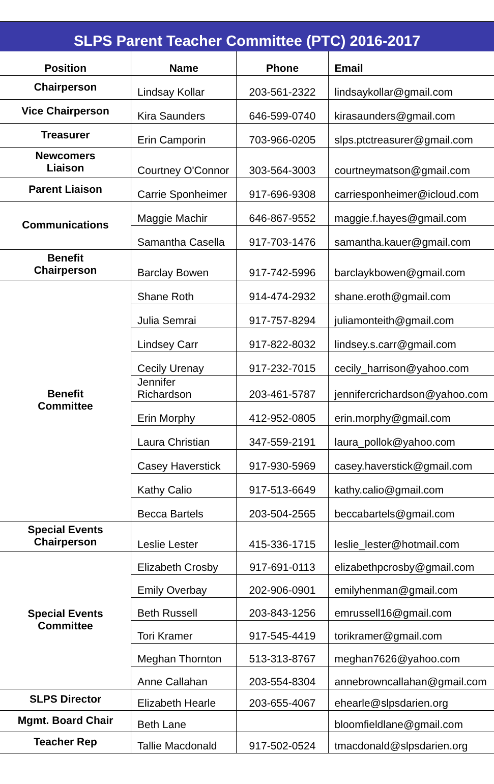SLPS Parent Teacher Committee (PTC) 2016-2017
| Position | Name | Phone | Email |
| --- | --- | --- | --- |
| Chairperson | Lindsay Kollar | 203-561-2322 | lindsaykollar@gmail.com |
| Vice Chairperson | Kira Saunders | 646-599-0740 | kirasaunders@gmail.com |
| Treasurer | Erin Camporin | 703-966-0205 | slps.ptctreasurer@gmail.com |
| Newcomers Liaison | Courtney O'Connor | 303-564-3003 | courtneymatson@gmail.com |
| Parent Liaison | Carrie Sponheimer | 917-696-9308 | carriesponheimer@icloud.com |
| Communications | Maggie Machir | 646-867-9552 | maggie.f.hayes@gmail.com |
| | Samantha Casella | 917-703-1476 | samantha.kauer@gmail.com |
| Benefit Chairperson | Barclay Bowen | 917-742-5996 | barclaykbowen@gmail.com |
| Benefit Committee | Shane Roth | 914-474-2932 | shane.eroth@gmail.com |
| | Julia Semrai | 917-757-8294 | juliamonteith@gmail.com |
| | Lindsey Carr | 917-822-8032 | lindsey.s.carr@gmail.com |
| | Cecily Urenay | 917-232-7015 | cecily_harrison@yahoo.com |
| | Jennifer Richardson | 203-461-5787 | jennifercrichardson@yahoo.com |
| | Erin Morphy | 412-952-0805 | erin.morphy@gmail.com |
| | Laura Christian | 347-559-2191 | laura_pollok@yahoo.com |
| | Casey Haverstick | 917-930-5969 | casey.haverstick@gmail.com |
| | Kathy Calio | 917-513-6649 | kathy.calio@gmail.com |
| | Becca Bartels | 203-504-2565 | beccabartels@gmail.com |
| Special Events Chairperson | Leslie Lester | 415-336-1715 | leslie_lester@hotmail.com |
| Special Events Committee | Elizabeth Crosby | 917-691-0113 | elizabethpcrosby@gmail.com |
| | Emily Overbay | 202-906-0901 | emilyhenman@gmail.com |
| | Beth Russell | 203-843-1256 | emrussell16@gmail.com |
| | Tori Kramer | 917-545-4419 | torikramer@gmail.com |
| | Meghan Thornton | 513-313-8767 | meghan7626@yahoo.com |
| | Anne Callahan | 203-554-8304 | annebrowncallahan@gmail.com |
| SLPS Director | Elizabeth Hearle | 203-655-4067 | ehearle@slpsdarien.org |
| Mgmt. Board Chair | Beth Lane | | bloomfieldlane@gmail.com |
| Teacher Rep | Tallie Macdonald | 917-502-0524 | tmacdonald@slpsdarien.org |